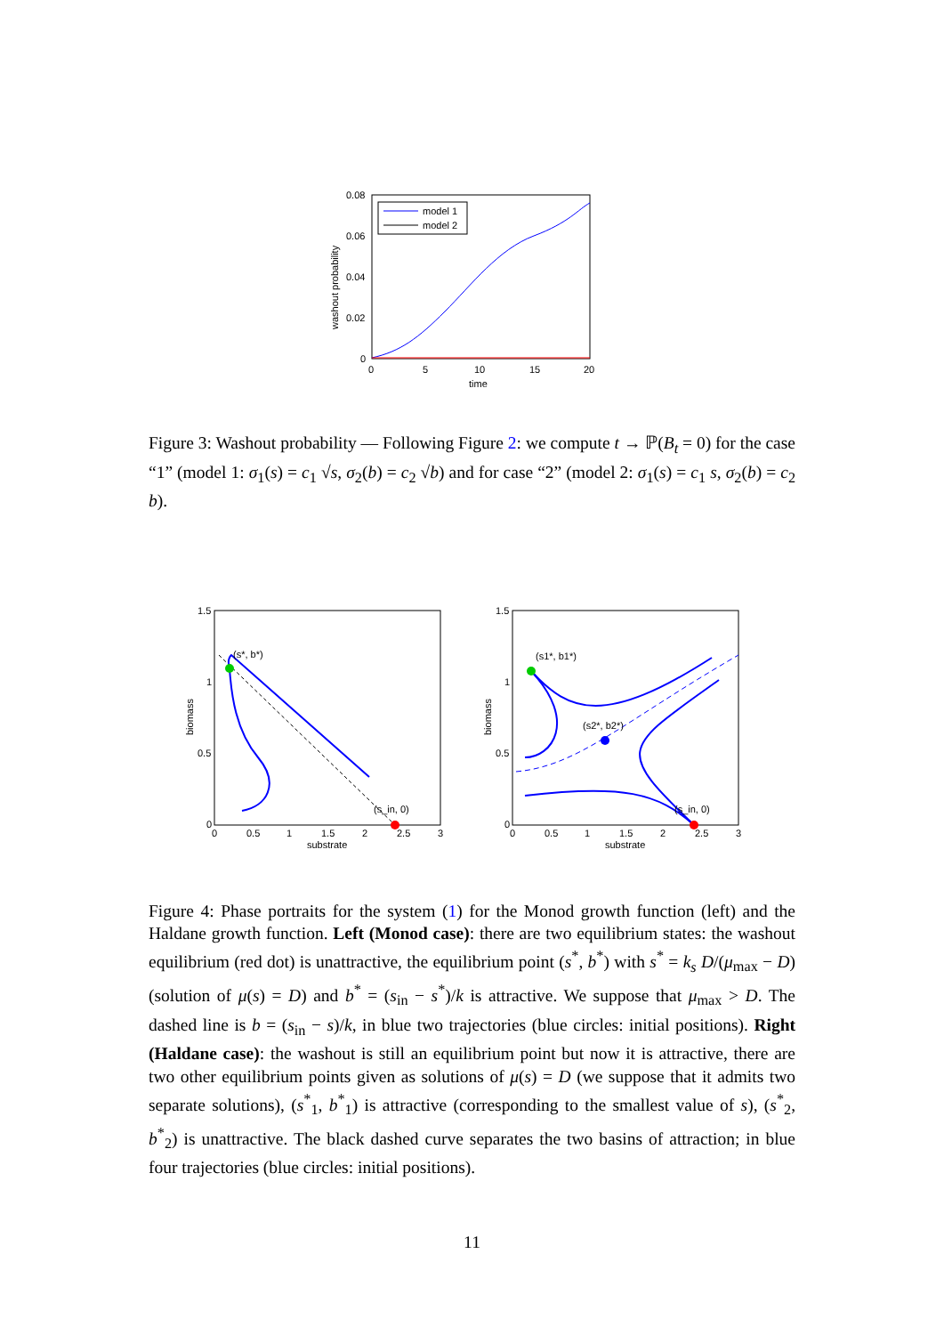0.08
0.06
0.04
0.02
0
0
5
10
15
20
time
washout probability
model 1
model 2
Figure 3: Washout probability — Following Figure 2: we compute t → ℙ(B<sub>t</sub> = 0) for the case “1” (model 1: σ<sub>1</sub>(s) = c<sub>1</sub> √s, σ<sub>2</sub>(b) = c<sub>2</sub> √b) and for case “2” (model 2: σ<sub>1</sub>(s) = c<sub>1</sub> s, σ<sub>2</sub>(b) = c<sub>2</sub> b).
1.5
1
0.5
0
0
0.5
1
1.5
2
2.5
3
substrate
biomass
(s*, b*)
(s_in, 0)
1.5
1
0.5
0
0
0.5
1
1.5
2
2.5
3
substrate
biomass
(s1*, b1*)
(s2*, b2*)
(s_in, 0)
Figure 4: Phase portraits for the system (1) for the Monod growth function (left) and the Haldane growth function. Left (Monod case): there are two equilibrium states: the washout equilibrium (red dot) is unattractive, the equilibrium point (s<sup>*</sup>, b<sup>*</sup>) with s<sup>*</sup> = k<sub>s</sub> D/(μ<sub>max</sub> − D) (solution of μ(s) = D) and b<sup>*</sup> = (s<sub>in</sub> − s<sup>*</sup>)/k is attractive. We suppose that μ<sub>max</sub> > D. The dashed line is b = (s<sub>in</sub> − s)/k, in blue two trajectories (blue circles: initial positions). Right (Haldane case): the washout is still an equilibrium point but now it is attractive, there are two other equilibrium points given as solutions of μ(s) = D (we suppose that it admits two separate solutions), (s<sup>*</sup><sub>1</sub>, b<sup>*</sup><sub>1</sub>) is attractive (corresponding to the smallest value of s), (s<sup>*</sup><sub>2</sub>, b<sup>*</sup><sub>2</sub>) is unattractive. The black dashed curve separates the two basins of attraction; in blue four trajectories (blue circles: initial positions).
11